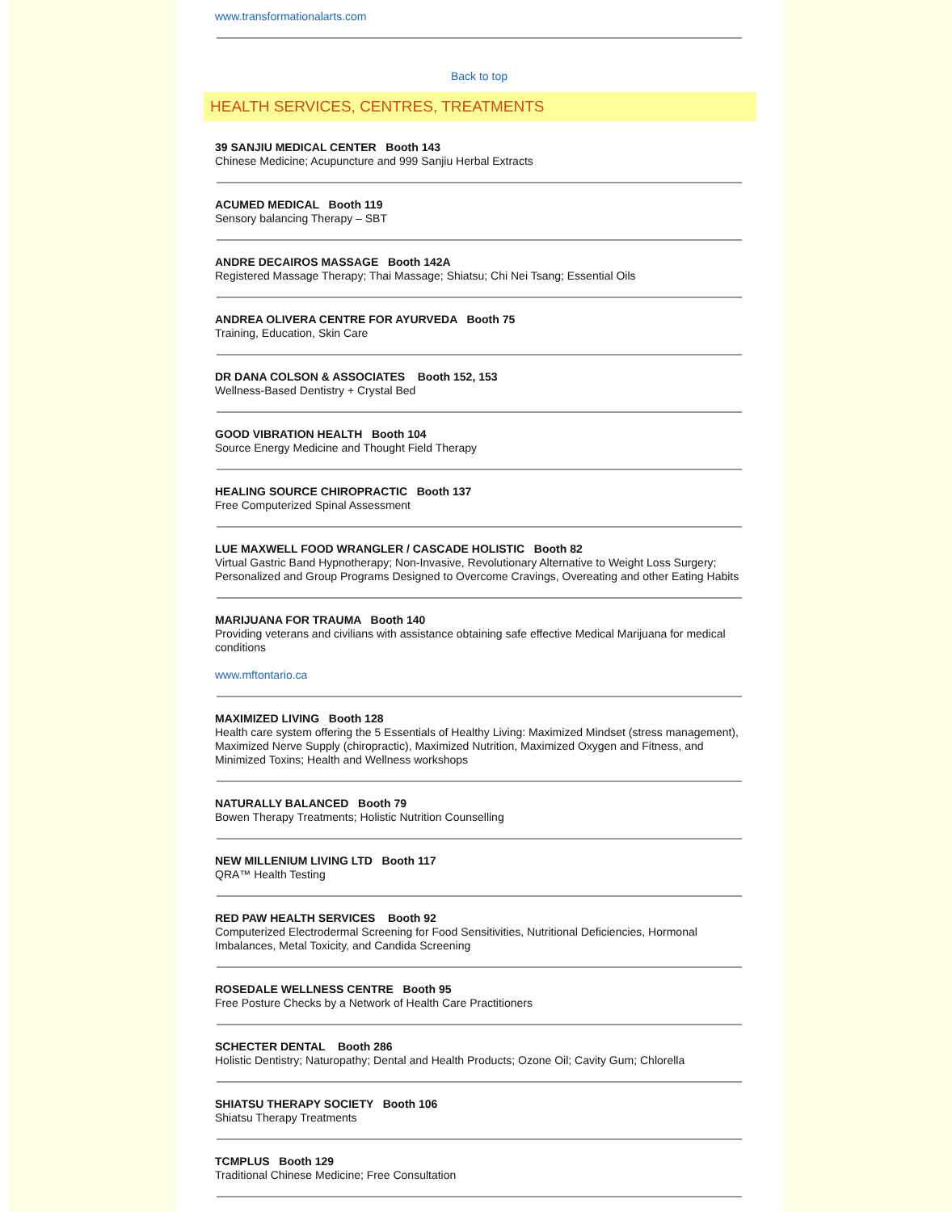www.transformationalarts.com
Back to top
HEALTH SERVICES, CENTRES, TREATMENTS
39 SANJIU MEDICAL CENTER Booth 143
Chinese Medicine; Acupuncture and 999 Sanjiu Herbal Extracts
ACUMED MEDICAL Booth 119
Sensory balancing Therapy – SBT
ANDRE DECAIROS MASSAGE Booth 142A
Registered Massage Therapy; Thai Massage; Shiatsu; Chi Nei Tsang; Essential Oils
ANDREA OLIVERA CENTRE FOR AYURVEDA Booth 75
Training, Education, Skin Care
DR DANA COLSON & ASSOCIATES Booth 152, 153
Wellness-Based Dentistry + Crystal Bed
GOOD VIBRATION HEALTH Booth 104
Source Energy Medicine and Thought Field Therapy
HEALING SOURCE CHIROPRACTIC Booth 137
Free Computerized Spinal Assessment
LUE MAXWELL FOOD WRANGLER / CASCADE HOLISTIC Booth 82
Virtual Gastric Band Hypnotherapy; Non-Invasive, Revolutionary Alternative to Weight Loss Surgery; Personalized and Group Programs Designed to Overcome Cravings, Overeating and other Eating Habits
MARIJUANA FOR TRAUMA Booth 140
Providing veterans and civilians with assistance obtaining safe effective Medical Marijuana for medical conditions
www.mftontario.ca
MAXIMIZED LIVING Booth 128
Health care system offering the 5 Essentials of Healthy Living: Maximized Mindset (stress management), Maximized Nerve Supply (chiropractic), Maximized Nutrition, Maximized Oxygen and Fitness, and Minimized Toxins; Health and Wellness workshops
NATURALLY BALANCED Booth 79
Bowen Therapy Treatments; Holistic Nutrition Counselling
NEW MILLENIUM LIVING LTD Booth 117
QRA™ Health Testing
RED PAW HEALTH SERVICES Booth 92
Computerized Electrodermal Screening for Food Sensitivities, Nutritional Deficiencies, Hormonal Imbalances, Metal Toxicity, and Candida Screening
ROSEDALE WELLNESS CENTRE Booth 95
Free Posture Checks by a Network of Health Care Practitioners
SCHECTER DENTAL Booth 286
Holistic Dentistry; Naturopathy; Dental and Health Products; Ozone Oil; Cavity Gum; Chlorella
SHIATSU THERAPY SOCIETY Booth 106
Shiatsu Therapy Treatments
TCMPLUS Booth 129
Traditional Chinese Medicine; Free Consultation